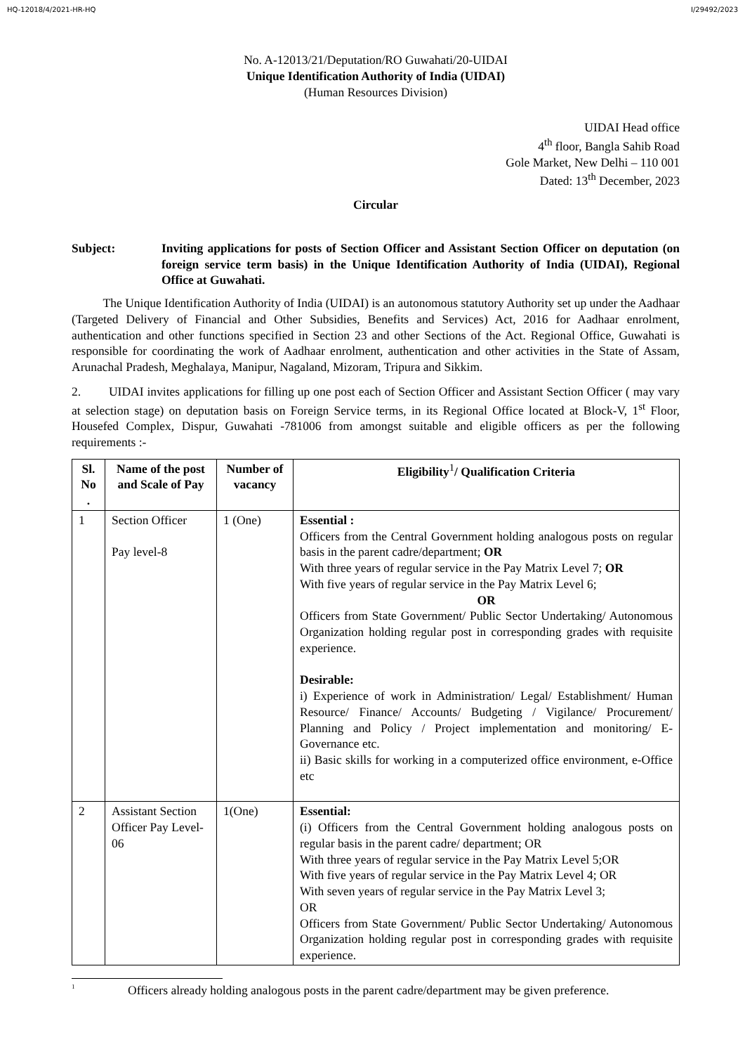HQ-12018/4/2021-HR-HQ I/29492/2023
No. A-12013/21/Deputation/RO Guwahati/20-UIDAI
Unique Identification Authority of India (UIDAI)
(Human Resources Division)
UIDAI Head office
4<sup>th</sup> floor, Bangla Sahib Road
Gole Market, New Delhi – 110 001
Dated: 13<sup>th</sup> December, 2023
Circular
Subject: Inviting applications for posts of Section Officer and Assistant Section Officer on deputation (on foreign service term basis) in the Unique Identification Authority of India (UIDAI), Regional Office at Guwahati.
The Unique Identification Authority of India (UIDAI) is an autonomous statutory Authority set up under the Aadhaar (Targeted Delivery of Financial and Other Subsidies, Benefits and Services) Act, 2016 for Aadhaar enrolment, authentication and other functions specified in Section 23 and other Sections of the Act. Regional Office, Guwahati is responsible for coordinating the work of Aadhaar enrolment, authentication and other activities in the State of Assam, Arunachal Pradesh, Meghalaya, Manipur, Nagaland, Mizoram, Tripura and Sikkim.
2. UIDAI invites applications for filling up one post each of Section Officer and Assistant Section Officer ( may vary at selection stage) on deputation basis on Foreign Service terms, in its Regional Office located at Block-V, 1<sup>st</sup> Floor, Housefed Complex, Dispur, Guwahati -781006 from amongst suitable and eligible officers as per the following requirements :-
| Sl. No . | Name of the post and Scale of Pay | Number of vacancy | Eligibility<sup>1</sup>/ Qualification Criteria |
| --- | --- | --- | --- |
| 1 | Section Officer Pay level-8 | 1 (One) | Essential : Officers from the Central Government holding analogous posts on regular basis in the parent cadre/department; OR With three years of regular service in the Pay Matrix Level 7; OR With five years of regular service in the Pay Matrix Level 6; OR Officers from State Government/ Public Sector Undertaking/ Autonomous Organization holding regular post in corresponding grades with requisite experience. Desirable: i) Experience of work in Administration/ Legal/ Establishment/ Human Resource/ Finance/ Accounts/ Budgeting / Vigilance/ Procurement/ Planning and Policy / Project implementation and monitoring/ E-Governance etc. ii) Basic skills for working in a computerized office environment, e-Office etc |
| 2 | Assistant Section Officer Pay Level-06 | 1(One) | Essential: (i) Officers from the Central Government holding analogous posts on regular basis in the parent cadre/ department; OR With three years of regular service in the Pay Matrix Level 5;OR With five years of regular service in the Pay Matrix Level 4; OR With seven years of regular service in the Pay Matrix Level 3; OR Officers from State Government/ Public Sector Undertaking/ Autonomous Organization holding regular post in corresponding grades with requisite experience. |
<sup>1</sup> Officers already holding analogous posts in the parent cadre/department may be given preference.